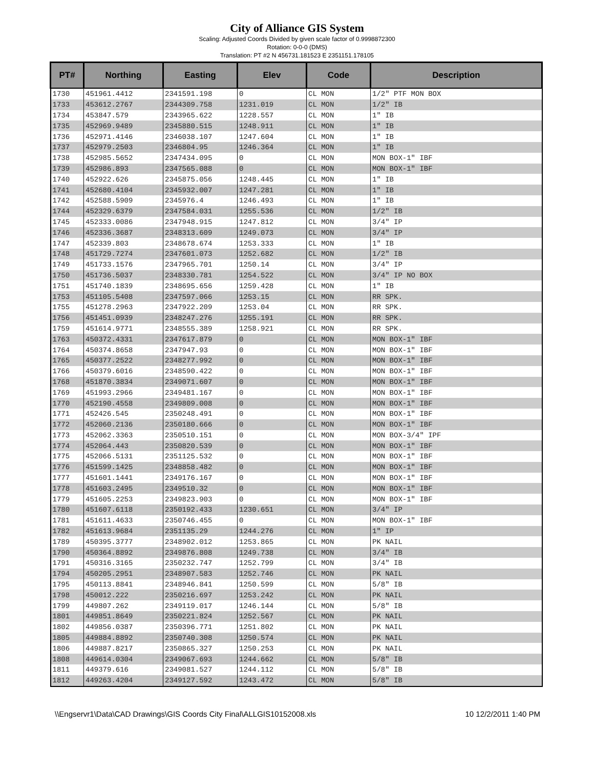City of Alliance GIS System
Scaling: Adjusted Coords Divided by given scale factor of 0.9998872300
Rotation: 0-0-0 (DMS)
Translation: PT #2 N 456731.181523 E 2351151.178105
| PT# | Northing | Easting | Elev | Code | Description |
| --- | --- | --- | --- | --- | --- |
| 1730 | 451961.4412 | 2341591.198 | 0 | CL MON | 1/2" PTF MON BOX |
| 1733 | 453612.2767 | 2344309.758 | 1231.019 | CL MON | 1/2" IB |
| 1734 | 453847.579 | 2343965.622 | 1228.557 | CL MON | 1" IB |
| 1735 | 452969.9489 | 2345880.515 | 1248.911 | CL MON | 1" IB |
| 1736 | 452971.4146 | 2346038.107 | 1247.604 | CL MON | 1" IB |
| 1737 | 452979.2503 | 2346804.95 | 1246.364 | CL MON | 1" IB |
| 1738 | 452985.5652 | 2347434.095 | 0 | CL MON | MON BOX-1" IBF |
| 1739 | 452986.893 | 2347565.088 | 0 | CL MON | MON BOX-1" IBF |
| 1740 | 452922.626 | 2345875.056 | 1248.445 | CL MON | 1" IB |
| 1741 | 452680.4104 | 2345932.007 | 1247.281 | CL MON | 1" IB |
| 1742 | 452588.5909 | 2345976.4 | 1246.493 | CL MON | 1" IB |
| 1744 | 452329.6379 | 2347584.031 | 1255.536 | CL MON | 1/2" IB |
| 1745 | 452333.0086 | 2347948.915 | 1247.812 | CL MON | 3/4" IP |
| 1746 | 452336.3687 | 2348313.609 | 1249.073 | CL MON | 3/4" IP |
| 1747 | 452339.803 | 2348678.674 | 1253.333 | CL MON | 1" IB |
| 1748 | 451729.7274 | 2347601.073 | 1252.682 | CL MON | 1/2" IB |
| 1749 | 451733.1576 | 2347965.701 | 1250.14 | CL MON | 3/4" IP |
| 1750 | 451736.5037 | 2348330.781 | 1254.522 | CL MON | 3/4" IP NO BOX |
| 1751 | 451740.1839 | 2348695.656 | 1259.428 | CL MON | 1" IB |
| 1753 | 451105.5408 | 2347597.066 | 1253.15 | CL MON | RR SPK. |
| 1755 | 451278.2963 | 2347922.209 | 1253.04 | CL MON | RR SPK. |
| 1756 | 451451.0939 | 2348247.276 | 1255.191 | CL MON | RR SPK. |
| 1759 | 451614.9771 | 2348555.389 | 1258.921 | CL MON | RR SPK. |
| 1763 | 450372.4331 | 2347617.879 | 0 | CL MON | MON BOX-1" IBF |
| 1764 | 450374.8658 | 2347947.93 | 0 | CL MON | MON BOX-1" IBF |
| 1765 | 450377.2522 | 2348277.992 | 0 | CL MON | MON BOX-1" IBF |
| 1766 | 450379.6016 | 2348590.422 | 0 | CL MON | MON BOX-1" IBF |
| 1768 | 451870.3834 | 2349071.607 | 0 | CL MON | MON BOX-1" IBF |
| 1769 | 451993.2966 | 2349481.167 | 0 | CL MON | MON BOX-1" IBF |
| 1770 | 452190.4558 | 2349809.008 | 0 | CL MON | MON BOX-1" IBF |
| 1771 | 452426.545 | 2350248.491 | 0 | CL MON | MON BOX-1" IBF |
| 1772 | 452060.2136 | 2350180.666 | 0 | CL MON | MON BOX-1" IBF |
| 1773 | 452062.3363 | 2350510.151 | 0 | CL MON | MON BOX-3/4" IPF |
| 1774 | 452064.443 | 2350820.539 | 0 | CL MON | MON BOX-1" IBF |
| 1775 | 452066.5131 | 2351125.532 | 0 | CL MON | MON BOX-1" IBF |
| 1776 | 451599.1425 | 2348858.482 | 0 | CL MON | MON BOX-1" IBF |
| 1777 | 451601.1441 | 2349176.167 | 0 | CL MON | MON BOX-1" IBF |
| 1778 | 451603.2495 | 2349510.32 | 0 | CL MON | MON BOX-1" IBF |
| 1779 | 451605.2253 | 2349823.903 | 0 | CL MON | MON BOX-1" IBF |
| 1780 | 451607.6118 | 2350192.433 | 1230.651 | CL MON | 3/4" IP |
| 1781 | 451611.4633 | 2350746.455 | 0 | CL MON | MON BOX-1" IBF |
| 1782 | 451613.9684 | 2351135.29 | 1244.276 | CL MON | 1" IP |
| 1789 | 450395.3777 | 2348902.012 | 1253.865 | CL MON | PK NAIL |
| 1790 | 450364.8892 | 2349876.808 | 1249.738 | CL MON | 3/4" IB |
| 1791 | 450316.3165 | 2350232.747 | 1252.799 | CL MON | 3/4" IB |
| 1794 | 450205.2951 | 2348907.583 | 1252.746 | CL MON | PK NAIL |
| 1795 | 450113.8841 | 2348946.841 | 1250.599 | CL MON | 5/8" IB |
| 1798 | 450012.222 | 2350216.697 | 1253.242 | CL MON | PK NAIL |
| 1799 | 449807.262 | 2349119.017 | 1246.144 | CL MON | 5/8" IB |
| 1801 | 449851.8649 | 2350221.824 | 1252.567 | CL MON | PK NAIL |
| 1802 | 449856.0387 | 2350396.771 | 1251.802 | CL MON | PK NAIL |
| 1805 | 449884.8892 | 2350740.308 | 1250.574 | CL MON | PK NAIL |
| 1806 | 449887.8217 | 2350865.327 | 1250.253 | CL MON | PK NAIL |
| 1808 | 449614.0304 | 2349067.693 | 1244.662 | CL MON | 5/8" IB |
| 1811 | 449379.616 | 2349081.527 | 1244.112 | CL MON | 5/8" IB |
| 1812 | 449263.4204 | 2349127.592 | 1243.472 | CL MON | 5/8" IB |
\\Engservr1\Data\CAD Drawings\GIS Coords City Final\ALLGIS10152008.xls 10 12/2/2011 1:40 PM